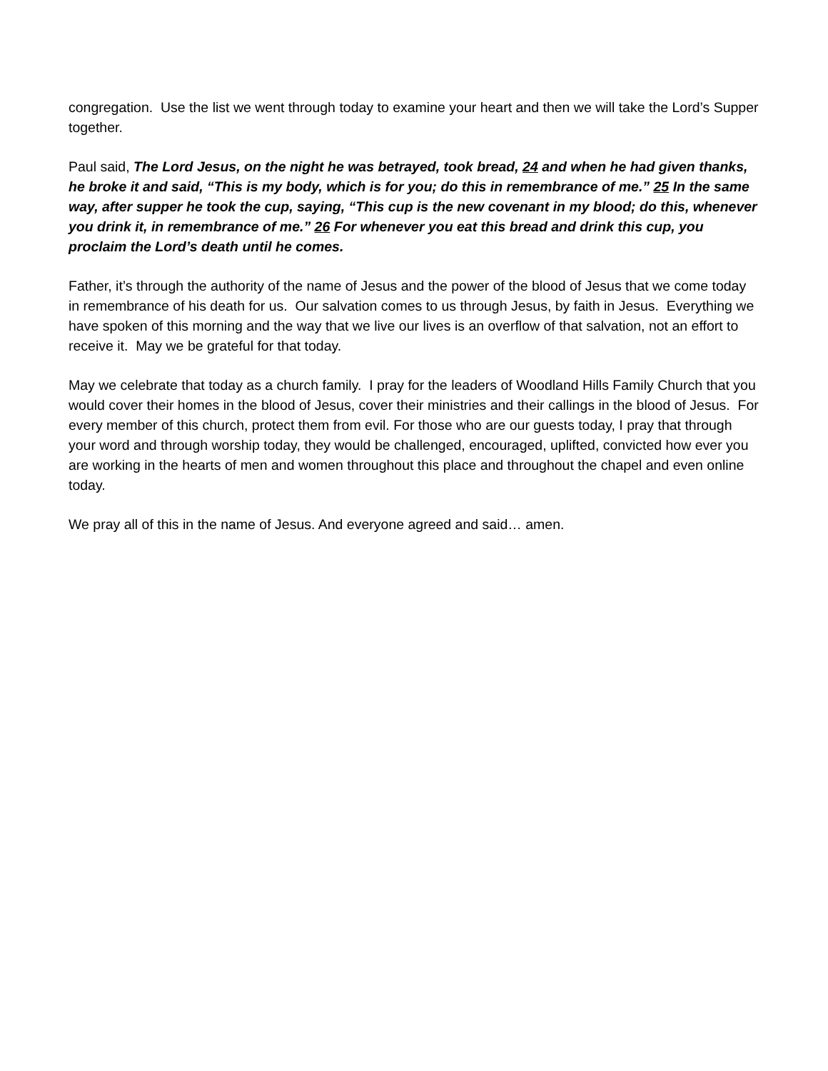congregation. Use the list we went through today to examine your heart and then we will take the Lord’s Supper together.
Paul said, The Lord Jesus, on the night he was betrayed, took bread, 24 and when he had given thanks, he broke it and said, “This is my body, which is for you; do this in remembrance of me.” 25 In the same way, after supper he took the cup, saying, “This cup is the new covenant in my blood; do this, whenever you drink it, in remembrance of me.” 26 For whenever you eat this bread and drink this cup, you proclaim the Lord’s death until he comes.
Father, it’s through the authority of the name of Jesus and the power of the blood of Jesus that we come today in remembrance of his death for us. Our salvation comes to us through Jesus, by faith in Jesus. Everything we have spoken of this morning and the way that we live our lives is an overflow of that salvation, not an effort to receive it. May we be grateful for that today.
May we celebrate that today as a church family. I pray for the leaders of Woodland Hills Family Church that you would cover their homes in the blood of Jesus, cover their ministries and their callings in the blood of Jesus. For every member of this church, protect them from evil. For those who are our guests today, I pray that through your word and through worship today, they would be challenged, encouraged, uplifted, convicted how ever you are working in the hearts of men and women throughout this place and throughout the chapel and even online today.
We pray all of this in the name of Jesus. And everyone agreed and said… amen.